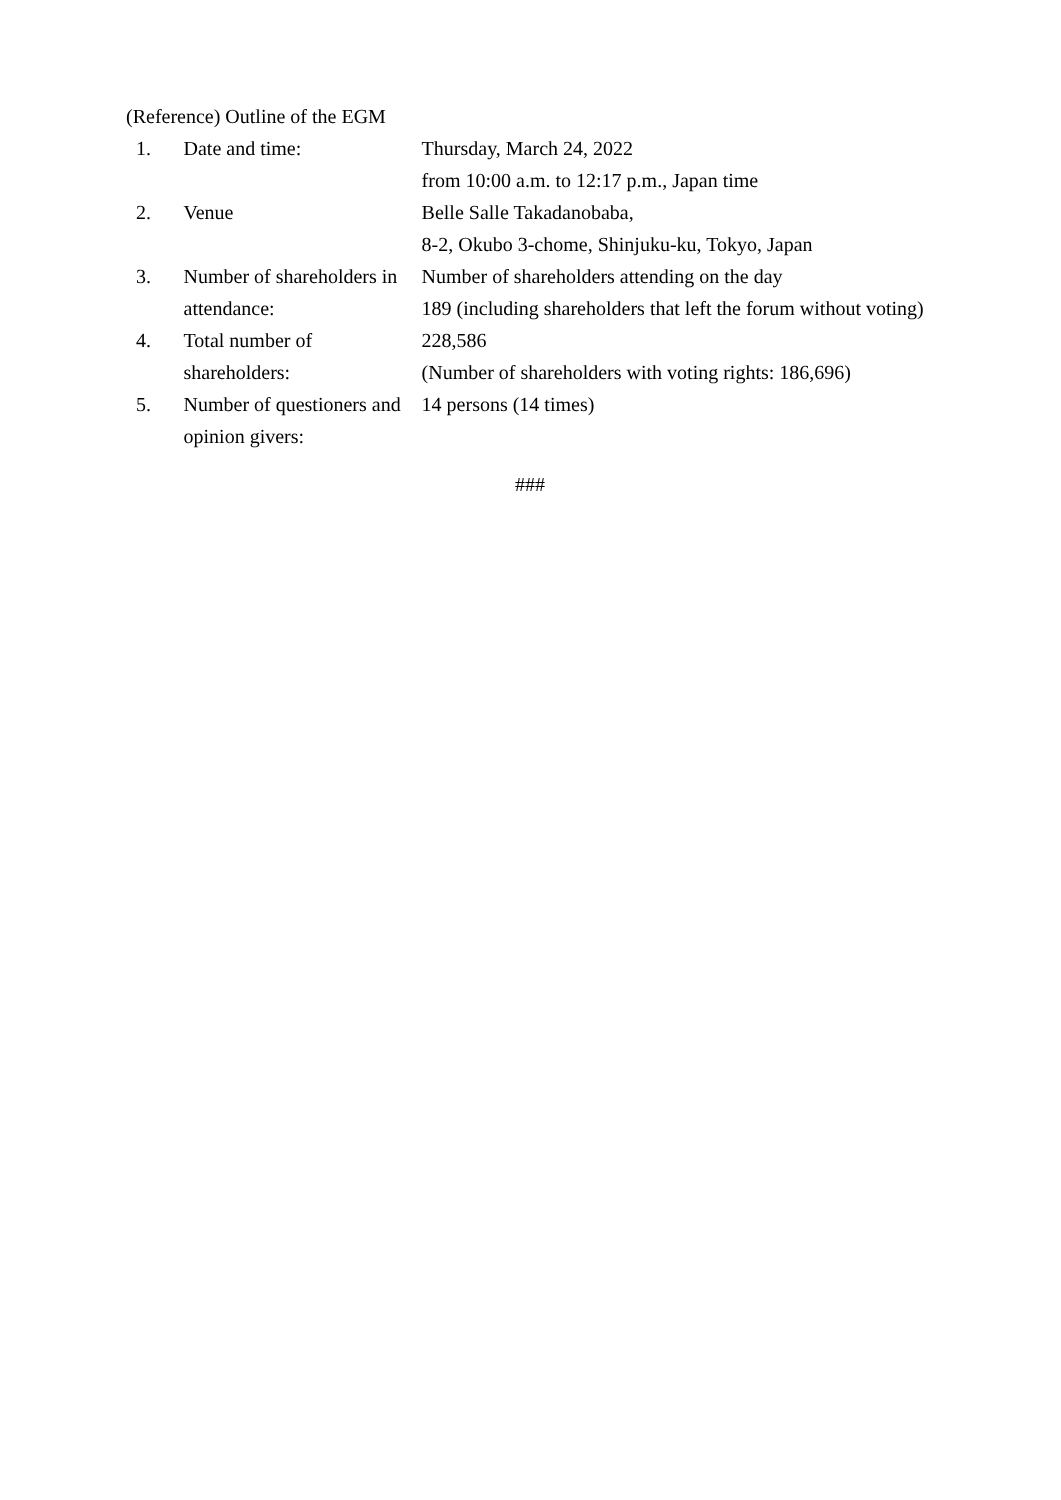(Reference) Outline of the EGM
| 1. | Date and time: | Thursday, March 24, 2022 from 10:00 a.m. to 12:17 p.m., Japan time |
| 2. | Venue | Belle Salle Takadanobaba, 8-2, Okubo 3-chome, Shinjuku-ku, Tokyo, Japan |
| 3. | Number of shareholders in attendance: | Number of shareholders attending on the day 189 (including shareholders that left the forum without voting) |
| 4. | Total number of shareholders: | 228,586 (Number of shareholders with voting rights: 186,696) |
| 5. | Number of questioners and opinion givers: | 14 persons (14 times) |
###